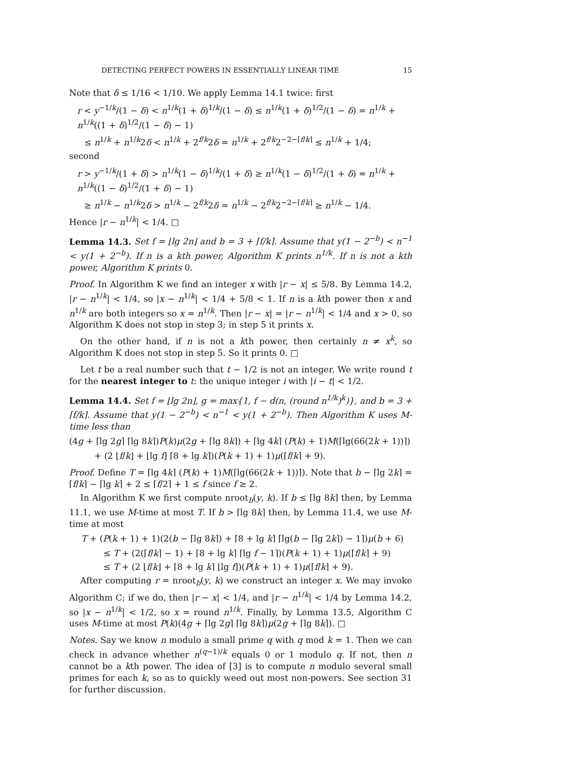DETECTING PERFECT POWERS IN ESSENTIALLY LINEAR TIME 15
Note that δ ≤ 1/16 < 1/10. We apply Lemma 14.1 twice: first
r < y<sup>−1/k</sup>/(1 − δ) < n<sup>1/k</sup>(1 + δ)<sup>1/k</sup>/(1 − δ) ≤ n<sup>1/k</sup>(1 + δ)<sup>1/2</sup>/(1 − δ) = n<sup>1/k</sup> + n<sup>1/k</sup>((1 + δ)<sup>1/2</sup>/(1 − δ) − 1)
≤ n<sup>1/k</sup> + n<sup>1/k</sup>2δ < n<sup>1/k</sup> + 2<sup>f/k</sup>2δ = n<sup>1/k</sup> + 2<sup>f/k</sup>2<sup>−2−⌈f/k⌉</sup> ≤ n<sup>1/k</sup> + 1/4;
second
r > y<sup>−1/k</sup>/(1 + δ) > n<sup>1/k</sup>(1 − δ)<sup>1/k</sup>/(1 + δ) ≥ n<sup>1/k</sup>(1 − δ)<sup>1/2</sup>/(1 + δ) = n<sup>1/k</sup> + n<sup>1/k</sup>((1 − δ)<sup>1/2</sup>/(1 + δ) − 1)
≥ n<sup>1/k</sup> − n<sup>1/k</sup>2δ > n<sup>1/k</sup> − 2<sup>f/k</sup>2δ = n<sup>1/k</sup> − 2<sup>f/k</sup>2<sup>−2−⌈f/k⌉</sup> ≥ n<sup>1/k</sup> − 1/4.
Hence |r − n<sup>1/k</sup>| < 1/4. □
Lemma 14.3. Set f = ⌊lg 2n⌋ and b = 3 + ⌈f/k⌉. Assume that y(1 − 2<sup>−b</sup>) < n<sup>−1</sup> < y(1 + 2<sup>−b</sup>). If n is a kth power, Algorithm K prints n<sup>1/k</sup>. If n is not a kth power, Algorithm K prints 0.
Proof. In Algorithm K we find an integer x with |r − x| ≤ 5/8. By Lemma 14.2, |r − n<sup>1/k</sup>| < 1/4, so |x − n<sup>1/k</sup>| < 1/4 + 5/8 < 1. If n is a kth power then x and n<sup>1/k</sup> are both integers so x = n<sup>1/k</sup>. Then |r − x| = |r − n<sup>1/k</sup>| < 1/4 and x > 0, so Algorithm K does not stop in step 3; in step 5 it prints x.
On the other hand, if n is not a kth power, then certainly n ≠ x<sup>k</sup>, so Algorithm K does not stop in step 5. So it prints 0. □
Let t be a real number such that t − 1/2 is not an integer. We write round t for the nearest integer to t: the unique integer i with |i − t| < 1/2.
Lemma 14.4. Set f = ⌊lg 2n⌋, g = max{1, f − d(n, (round n<sup>1/k</sup>)<sup>k</sup>)}, and b = 3 + ⌈f/k⌉. Assume that y(1 − 2<sup>−b</sup>) < n<sup>−1</sup> < y(1 + 2<sup>−b</sup>). Then Algorithm K uses M-time less than
(4g + ⌈lg 2g⌉ ⌈lg 8k⌉)P(k)μ(2g + ⌈lg 8k⌉) + ⌈lg 4k⌉ (P(k) + 1)M(⌈lg(66(2k + 1))⌉)
+ (2 ⌊f/k⌋ + ⌊lg f⌋ ⌈8 + lg k⌉)(P(k + 1) + 1)μ(⌈f/k⌉ + 9).
Proof. Define T = ⌈lg 4k⌉ (P(k) + 1)M(⌈lg(66(2k + 1))⌉). Note that b − ⌈lg 2k⌉ = ⌈f/k⌉ − ⌈lg k⌉ + 2 ≤ ⌈f/2⌉ + 1 ≤ f since f ≥ 2.
In Algorithm K we first compute nroot<sub>b</sub>(y, k). If b ≤ ⌈lg 8k⌉ then, by Lemma 11.1, we use M-time at most T. If b > ⌈lg 8k⌉ then, by Lemma 11.4, we use M-time at most
T + (P(k + 1) + 1)(2(b − ⌈lg 8k⌉) + ⌈8 + lg k⌉ ⌈lg(b − ⌈lg 2k⌉) − 1⌉)μ(b + 6)
≤ T + (2(⌈f/k⌉ − 1) + ⌈8 + lg k⌉ ⌈lg f − 1⌉)(P(k + 1) + 1)μ(⌈f/k⌉ + 9)
≤ T + (2 ⌊f/k⌋ + ⌈8 + lg k⌉ ⌊lg f⌋)(P(k + 1) + 1)μ(⌈f/k⌉ + 9).
After computing r = nroot<sub>b</sub>(y, k) we construct an integer x. We may invoke Algorithm C; if we do, then |r − x| < 1/4, and |r − n<sup>1/k</sup>| < 1/4 by Lemma 14.2, so |x − n<sup>1/k</sup>| < 1/2, so x = round n<sup>1/k</sup>. Finally, by Lemma 13.5, Algorithm C uses M-time at most P(k)(4g + ⌈lg 2g⌉ ⌈lg 8k⌉)μ(2g + ⌈lg 8k⌉). □
Notes. Say we know n modulo a small prime q with q mod k = 1. Then we can check in advance whether n<sup>(q−1)/k</sup> equals 0 or 1 modulo q. If not, then n cannot be a kth power. The idea of [3] is to compute n modulo several small primes for each k, so as to quickly weed out most non-powers. See section 31 for further discussion.